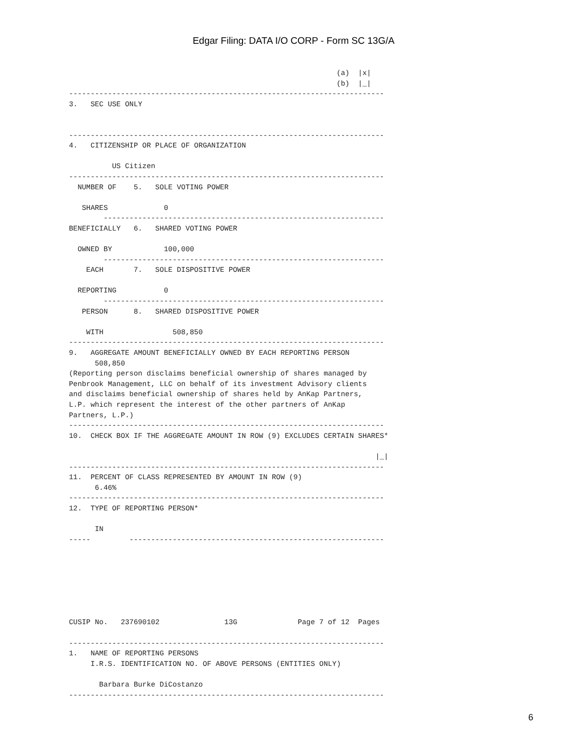Edgar Filing: DATA I/O CORP - Form SC 13G/A
                                                              (a)  |x|
                                                              (b)  |_|
-------------------------------------------------------------------------
3.   SEC USE ONLY


-------------------------------------------------------------------------
4.   CITIZENSHIP OR PLACE OF ORGANIZATION

          US Citizen
-------------------------------------------------------------------------
  NUMBER OF    5.   SOLE VOTING POWER

   SHARES             0
        -----------------------------------------------------------------
BENEFICIALLY   6.   SHARED VOTING POWER

  OWNED BY            100,000
        -----------------------------------------------------------------
    EACH       7.   SOLE DISPOSITIVE POWER

  REPORTING           0
        -----------------------------------------------------------------
   PERSON      8.   SHARED DISPOSITIVE POWER

    WITH                508,850
-------------------------------------------------------------------------
9.   AGGREGATE AMOUNT BENEFICIALLY OWNED BY EACH REPORTING PERSON
      508,850
(Reporting person disclaims beneficial ownership of shares managed by
Penbrook Management, LLC on behalf of its investment Advisory clients
and disclaims beneficial ownership of shares held by AnKap Partners,
L.P. which represent the interest of the other partners of AnKap
Partners, L.P.)
-------------------------------------------------------------------------
10.  CHECK BOX IF THE AGGREGATE AMOUNT IN ROW (9) EXCLUDES CERTAIN SHARES*

                                                                       |_|
-------------------------------------------------------------------------
11.  PERCENT OF CLASS REPRESENTED BY AMOUNT IN ROW (9)
      6.46%
-------------------------------------------------------------------------
12.  TYPE OF REPORTING PERSON*

      IN
-----         -----------------------------------------------------------







CUSIP No.   237690102               13G              Page 7 of 12  Pages

-------------------------------------------------------------------------
1.   NAME OF REPORTING PERSONS
     I.R.S. IDENTIFICATION NO. OF ABOVE PERSONS (ENTITIES ONLY)

       Barbara Burke DiCostanzo
-------------------------------------------------------------------------
6